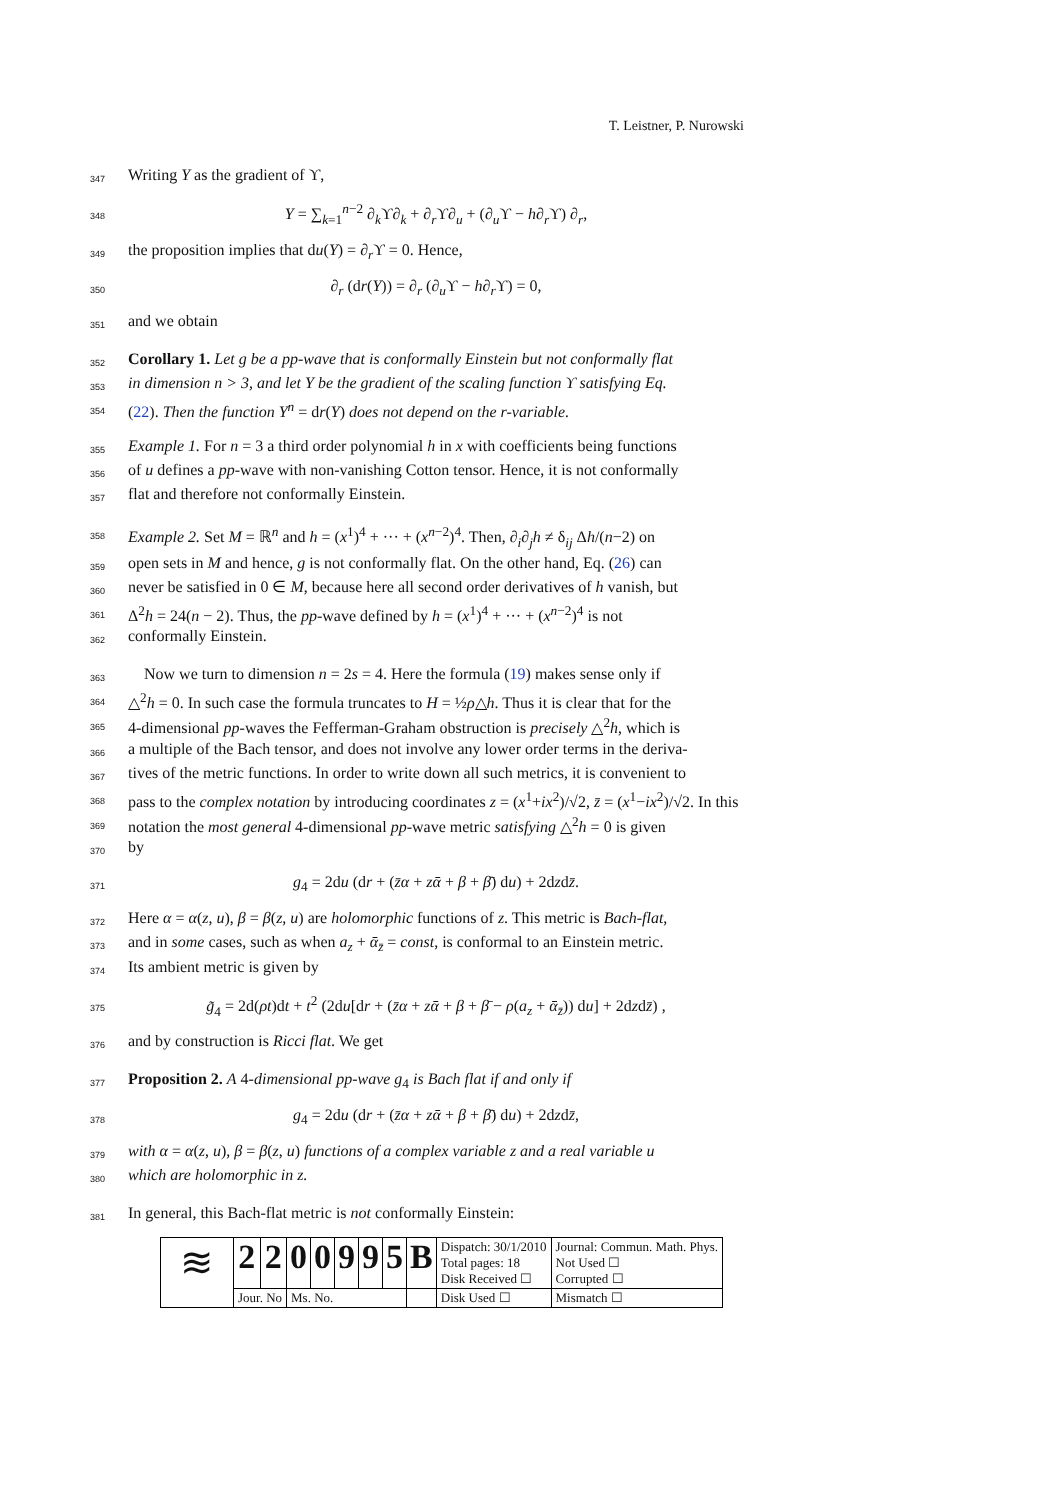T. Leistner, P. Nurowski
347 Writing Y as the gradient of ϒ,
348 Y = ∑<sub>k=1</sub><sup>n−2</sup> ∂<sub>k</sub>ϒ∂<sub>k</sub> + ∂<sub>r</sub>ϒ∂<sub>u</sub> + (∂<sub>u</sub>ϒ − h∂<sub>r</sub>ϒ) ∂<sub>r</sub>,
349 the proposition implies that du(Y) = ∂<sub>r</sub>ϒ = 0. Hence,
350 ∂<sub>r</sub> (dr(Y)) = ∂<sub>r</sub> (∂<sub>u</sub>ϒ − h∂<sub>r</sub>ϒ) = 0,
351 and we obtain
352 Corollary 1. Let g be a pp-wave that is conformally Einstein but not conformally flat
353 in dimension n > 3, and let Y be the gradient of the scaling function ϒ satisfying Eq.
354 (22). Then the function Y<sup>n</sup> = dr(Y) does not depend on the r-variable.
355 Example 1. For n = 3 a third order polynomial h in x with coefficients being functions
356 of u defines a pp-wave with non-vanishing Cotton tensor. Hence, it is not conformally
357 flat and therefore not conformally Einstein.
358 Example 2. Set M = ℝ<sup>n</sup> and h = (x<sup>1</sup>)<sup>4</sup> + ··· + (x<sup>n−2</sup>)<sup>4</sup>. Then, ∂<sub>i</sub>∂<sub>j</sub>h ≠ δ<sub>ij</sub> Δh/(n−2) on
359 open sets in M and hence, g is not conformally flat. On the other hand, Eq. (26) can
360 never be satisfied in 0 ∈ M, because here all second order derivatives of h vanish, but
361 Δ<sup>2</sup>h = 24(n − 2). Thus, the pp-wave defined by h = (x<sup>1</sup>)<sup>4</sup> + ··· + (x<sup>n−2</sup>)<sup>4</sup> is not
362 conformally Einstein.
363 Now we turn to dimension n = 2s = 4. Here the formula (19) makes sense only if
364 △<sup>2</sup>h = 0. In such case the formula truncates to H = ½ρ△h. Thus it is clear that for the
365 4-dimensional pp-waves the Fefferman-Graham obstruction is precisely △<sup>2</sup>h, which is
366 a multiple of the Bach tensor, and does not involve any lower order terms in the deriva-
367 tives of the metric functions. In order to write down all such metrics, it is convenient to
368 pass to the complex notation by introducing coordinates z = (x<sup>1</sup>+ix<sup>2</sup>)/√2, z̄ = (x<sup>1</sup>−ix<sup>2</sup>)/√2. In this
369 notation the most general 4-dimensional pp-wave metric satisfying △<sup>2</sup>h = 0 is given
370 by
371 g<sub>4</sub> = 2du (dr + (z̄α + zᾱ + β + β̄) du) + 2dzdz̄.
372 Here α = α(z, u), β = β(z, u) are holomorphic functions of z. This metric is Bach-flat,
373 and in some cases, such as when a<sub>z</sub> + ᾱ<sub>z̄</sub> = const, is conformal to an Einstein metric.
374 Its ambient metric is given by
375 g̃<sub>4</sub> = 2d(ρt)dt + t<sup>2</sup> (2du[dr + (z̄α + zᾱ + β + β̄ − ρ(a<sub>z</sub> + ᾱ<sub>z̄</sub>)) du] + 2dzdz̄) ,
376 and by construction is Ricci flat. We get
377 Proposition 2. A 4-dimensional pp-wave g<sub>4</sub> is Bach flat if and only if
378 g<sub>4</sub> = 2du (dr + (z̄α + zᾱ + β + β̄) du) + 2dzdz̄,
379 with α = α(z, u), β = β(z, u) functions of a complex variable z and a real variable u
380 which are holomorphic in z.
381 In general, this Bach-flat metric is not conformally Einstein:
| ≋ | 2 | 2 | 0 | 0 | 9 | 9 | 5 | B | Dispatch: 30/1/2010 Total pages: 18 Disk Received ☐ | Journal: Commun. Math. Phys. Not Used ☐ Corrupted ☐ |
| | Jour. No | | Ms. No. | | | | | | Disk Used ☐ | Mismatch ☐ |